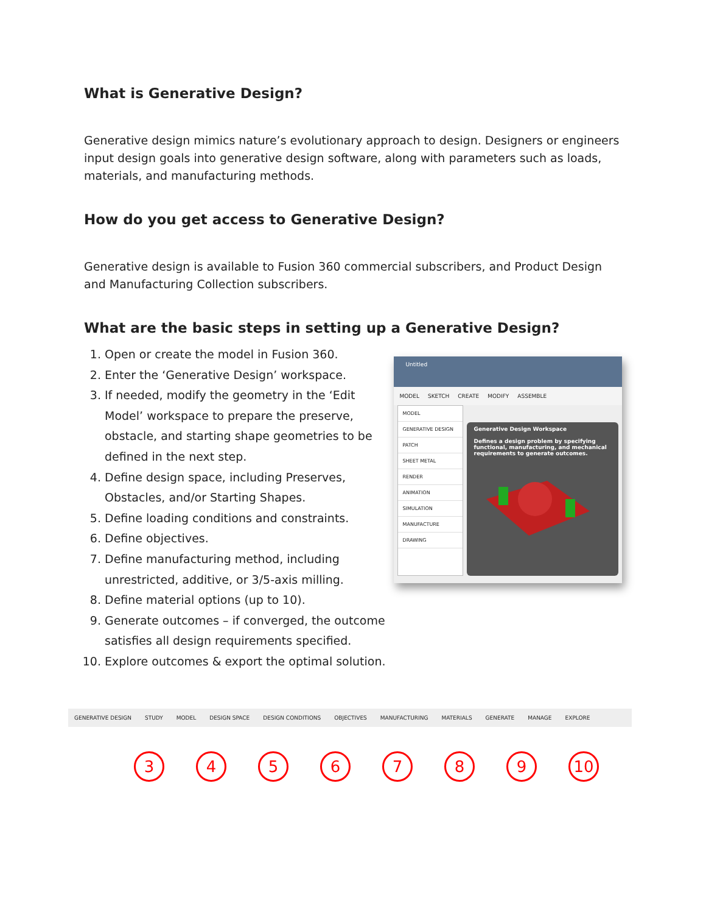What is Generative Design?
Generative design mimics nature’s evolutionary approach to design. Designers or engineers input design goals into generative design software, along with parameters such as loads, materials, and manufacturing methods.
How do you get access to Generative Design?
Generative design is available to Fusion 360 commercial subscribers, and Product Design and Manufacturing Collection subscribers.
What are the basic steps in setting up a Generative Design?
1. Open or create the model in Fusion 360.
2. Enter the ‘Generative Design’ workspace.
3. If needed, modify the geometry in the ‘Edit Model’ workspace to prepare the preserve, obstacle, and starting shape geometries to be defined in the next step.
4. Define design space, including Preserves, Obstacles, and/or Starting Shapes.
5. Define loading conditions and constraints.
6. Define objectives.
7. Define manufacturing method, including unrestricted, additive, or 3/5-axis milling.
8. Define material options (up to 10).
9. Generate outcomes – if converged, the outcome satisfies all design requirements specified.
10. Explore outcomes & export the optimal solution.
Untitled
MODEL SKETCH CREATE MODIFY ASSEMBLE
MODEL
GENERATIVE DESIGN
PATCH
SHEET METAL
RENDER
ANIMATION
SIMULATION
MANUFACTURE
DRAWING
Generative Design Workspace
Defines a design problem by specifying functional, manufacturing, and mechanical requirements to generate outcomes.
GENERATIVE DESIGN STUDY MODEL DESIGN SPACE DESIGN CONDITIONS OBJECTIVES MANUFACTURING MATERIALS GENERATE MANAGE EXPLORE
3456789 10